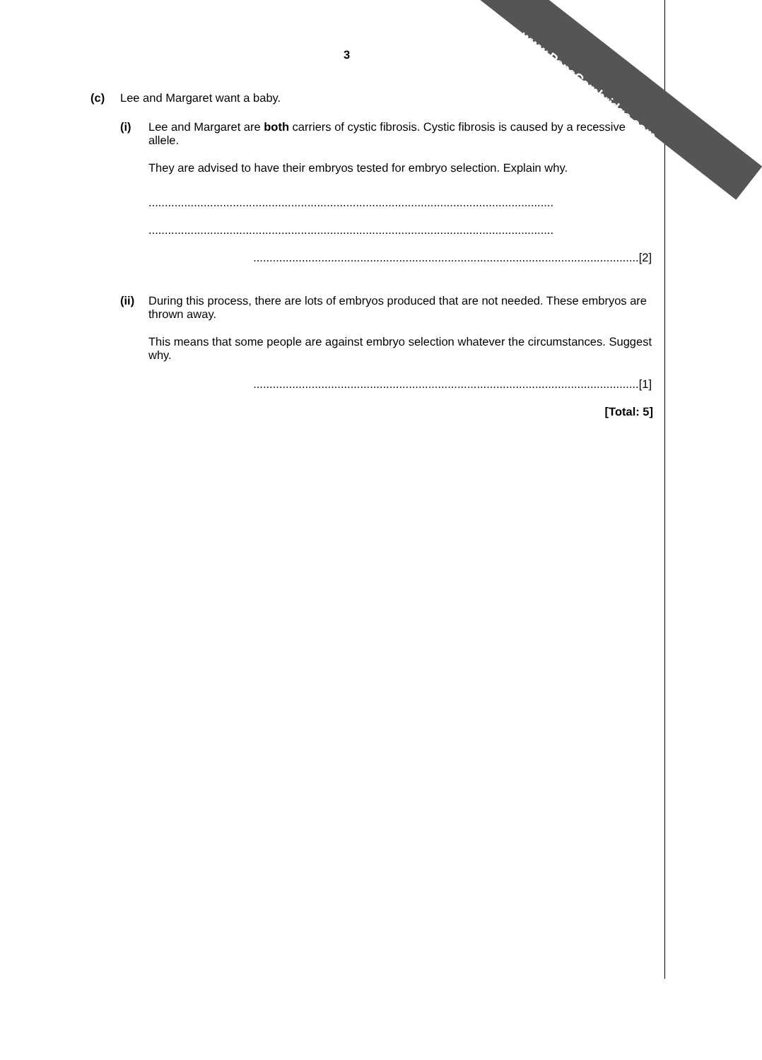www.PapaCambridge.com
3
(c) Lee and Margaret want a baby.
(i) Lee and Margaret are both carriers of cystic fibrosis. Cystic fibrosis is caused by a recessive allele.
They are advised to have their embryos tested for embryo selection. Explain why.
.............................................................................................................................
.............................................................................................................................
.......................................................................................................................[2]
(ii) During this process, there are lots of embryos produced that are not needed. These embryos are thrown away.
This means that some people are against embryo selection whatever the circumstances. Suggest why.
.......................................................................................................................[1]
[Total: 5]